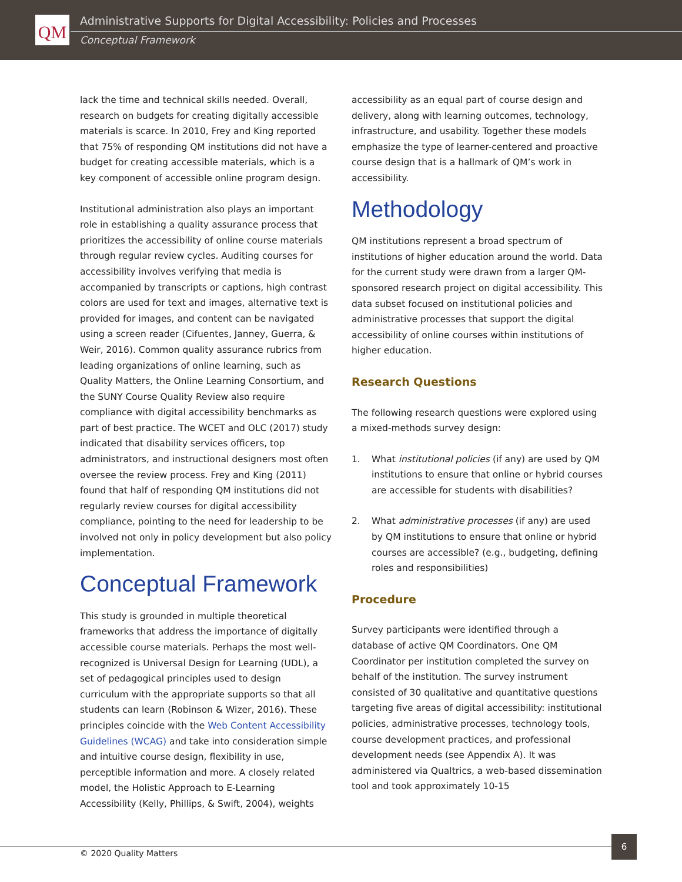QM
Administrative Supports for Digital Accessibility: Policies and Processes
Conceptual Framework
lack the time and technical skills needed. Overall, research on budgets for creating digitally accessible materials is scarce. In 2010, Frey and King reported that 75% of responding QM institutions did not have a budget for creating accessible materials, which is a key component of accessible online program design.
Institutional administration also plays an important role in establishing a quality assurance process that prioritizes the accessibility of online course materials through regular review cycles. Auditing courses for accessibility involves verifying that media is accompanied by transcripts or captions, high contrast colors are used for text and images, alternative text is provided for images, and content can be navigated using a screen reader (Cifuentes, Janney, Guerra, & Weir, 2016). Common quality assurance rubrics from leading organizations of online learning, such as Quality Matters, the Online Learning Consortium, and the SUNY Course Quality Review also require compliance with digital accessibility benchmarks as part of best practice. The WCET and OLC (2017) study indicated that disability services officers, top administrators, and instructional designers most often oversee the review process. Frey and King (2011) found that half of responding QM institutions did not regularly review courses for digital accessibility compliance, pointing to the need for leadership to be involved not only in policy development but also policy implementation.
Conceptual Framework
This study is grounded in multiple theoretical frameworks that address the importance of digitally accessible course materials. Perhaps the most well-recognized is Universal Design for Learning (UDL), a set of pedagogical principles used to design curriculum with the appropriate supports so that all students can learn (Robinson & Wizer, 2016). These principles coincide with the Web Content Accessibility Guidelines (WCAG) and take into consideration simple and intuitive course design, flexibility in use, perceptible information and more. A closely related model, the Holistic Approach to E-Learning Accessibility (Kelly, Phillips, & Swift, 2004), weights
accessibility as an equal part of course design and delivery, along with learning outcomes, technology, infrastructure, and usability. Together these models emphasize the type of learner-centered and proactive course design that is a hallmark of QM’s work in accessibility.
Methodology
QM institutions represent a broad spectrum of institutions of higher education around the world. Data for the current study were drawn from a larger QM-sponsored research project on digital accessibility. This data subset focused on institutional policies and administrative processes that support the digital accessibility of online courses within institutions of higher education.
Research Questions
The following research questions were explored using a mixed-methods survey design:
1. What institutional policies (if any) are used by QM institutions to ensure that online or hybrid courses are accessible for students with disabilities?
2. What administrative processes (if any) are used by QM institutions to ensure that online or hybrid courses are accessible? (e.g., budgeting, defining roles and responsibilities)
Procedure
Survey participants were identified through a database of active QM Coordinators. One QM Coordinator per institution completed the survey on behalf of the institution. The survey instrument consisted of 30 qualitative and quantitative questions targeting five areas of digital accessibility: institutional policies, administrative processes, technology tools, course development practices, and professional development needs (see Appendix A). It was administered via Qualtrics, a web-based dissemination tool and took approximately 10-15
© 2020 Quality Matters
6